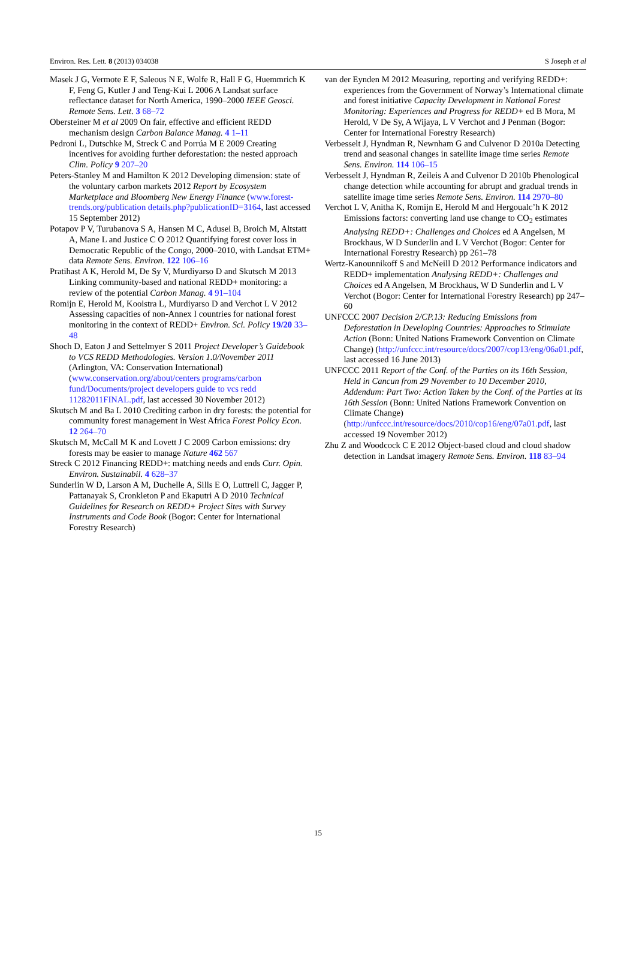Environ. Res. Lett. 8 (2013) 034038 S Joseph et al
Masek J G, Vermote E F, Saleous N E, Wolfe R, Hall F G, Huemmrich K F, Feng G, Kutler J and Teng-Kui L 2006 A Landsat surface reflectance dataset for North America, 1990–2000 IEEE Geosci. Remote Sens. Lett. 3 68–72
Obersteiner M et al 2009 On fair, effective and efficient REDD mechanism design Carbon Balance Manag. 4 1–11
Pedroni L, Dutschke M, Streck C and Porrúa M E 2009 Creating incentives for avoiding further deforestation: the nested approach Clim. Policy 9 207–20
Peters-Stanley M and Hamilton K 2012 Developing dimension: state of the voluntary carbon markets 2012 Report by Ecosystem Marketplace and Bloomberg New Energy Finance (www.forest-trends.org/publication details.php?publicationID=3164, last accessed 15 September 2012)
Potapov P V, Turubanova S A, Hansen M C, Adusei B, Broich M, Altstatt A, Mane L and Justice C O 2012 Quantifying forest cover loss in Democratic Republic of the Congo, 2000–2010, with Landsat ETM+ data Remote Sens. Environ. 122 106–16
Pratihast A K, Herold M, De Sy V, Murdiyarso D and Skutsch M 2013 Linking community-based and national REDD+ monitoring: a review of the potential Carbon Manag. 4 91–104
Romijn E, Herold M, Kooistra L, Murdiyarso D and Verchot L V 2012 Assessing capacities of non-Annex I countries for national forest monitoring in the context of REDD+ Environ. Sci. Policy 19/20 33–48
Shoch D, Eaton J and Settelmyer S 2011 Project Developer’s Guidebook to VCS REDD Methodologies. Version 1.0/November 2011 (Arlington, VA: Conservation International) (www.conservation.org/about/centers programs/carbon fund/Documents/project developers guide to vcs redd 11282011FINAL.pdf, last accessed 30 November 2012)
Skutsch M and Ba L 2010 Crediting carbon in dry forests: the potential for community forest management in West Africa Forest Policy Econ. 12 264–70
Skutsch M, McCall M K and Lovett J C 2009 Carbon emissions: dry forests may be easier to manage Nature 462 567
Streck C 2012 Financing REDD+: matching needs and ends Curr. Opin. Environ. Sustainabil. 4 628–37
Sunderlin W D, Larson A M, Duchelle A, Sills E O, Luttrell C, Jagger P, Pattanayak S, Cronkleton P and Ekaputri A D 2010 Technical Guidelines for Research on REDD+ Project Sites with Survey Instruments and Code Book (Bogor: Center for International Forestry Research)
van der Eynden M 2012 Measuring, reporting and verifying REDD+: experiences from the Government of Norway’s International climate and forest initiative Capacity Development in National Forest Monitoring: Experiences and Progress for REDD+ ed B Mora, M Herold, V De Sy, A Wijaya, L V Verchot and J Penman (Bogor: Center for International Forestry Research)
Verbesselt J, Hyndman R, Newnham G and Culvenor D 2010a Detecting trend and seasonal changes in satellite image time series Remote Sens. Environ. 114 106–15
Verbesselt J, Hyndman R, Zeileis A and Culvenor D 2010b Phenological change detection while accounting for abrupt and gradual trends in satellite image time series Remote Sens. Environ. 114 2970–80
Verchot L V, Anitha K, Romijn E, Herold M and Hergoualc’h K 2012 Emissions factors: converting land use change to CO<sub>2</sub> estimates Analysing REDD+: Challenges and Choices ed A Angelsen, M Brockhaus, W D Sunderlin and L V Verchot (Bogor: Center for International Forestry Research) pp 261–78
Wertz-Kanounnikoff S and McNeill D 2012 Performance indicators and REDD+ implementation Analysing REDD+: Challenges and Choices ed A Angelsen, M Brockhaus, W D Sunderlin and L V Verchot (Bogor: Center for International Forestry Research) pp 247–60
UNFCCC 2007 Decision 2/CP.13: Reducing Emissions from Deforestation in Developing Countries: Approaches to Stimulate Action (Bonn: United Nations Framework Convention on Climate Change) (http://unfccc.int/resource/docs/2007/cop13/eng/06a01.pdf, last accessed 16 June 2013)
UNFCCC 2011 Report of the Conf. of the Parties on its 16th Session, Held in Cancun from 29 November to 10 December 2010, Addendum: Part Two: Action Taken by the Conf. of the Parties at its 16th Session (Bonn: United Nations Framework Convention on Climate Change) (http://unfccc.int/resource/docs/2010/cop16/eng/07a01.pdf, last accessed 19 November 2012)
Zhu Z and Woodcock C E 2012 Object-based cloud and cloud shadow detection in Landsat imagery Remote Sens. Environ. 118 83–94
15